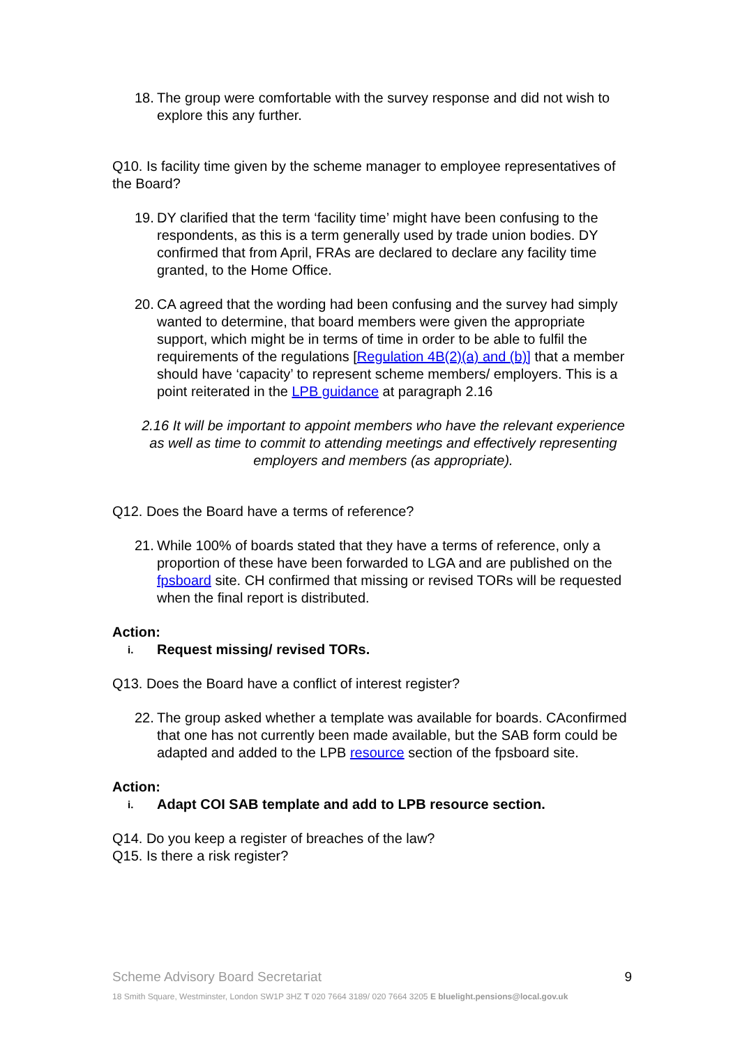18.
The group were comfortable with the survey response and did not wish to explore this any further.
Q10. Is facility time given by the scheme manager to employee representatives of the Board?
19.
DY clarified that the term ‘facility time’ might have been confusing to the respondents, as this is a term generally used by trade union bodies. DY confirmed that from April, FRAs are declared to declare any facility time granted, to the Home Office.
20.
CA agreed that the wording had been confusing and the survey had simply wanted to determine, that board members were given the appropriate support, which might be in terms of time in order to be able to fulfil the requirements of the regulations [Regulation 4B(2)(a) and (b)] that a member should have ‘capacity’ to represent scheme members/ employers. This is a point reiterated in the LPB guidance at paragraph 2.16
2.16 It will be important to appoint members who have the relevant experience as well as time to commit to attending meetings and effectively representing employers and members (as appropriate).
Q12. Does the Board have a terms of reference?
21.
While 100% of boards stated that they have a terms of reference, only a proportion of these have been forwarded to LGA and are published on the fpsboard site. CH confirmed that missing or revised TORs will be requested when the final report is distributed.
Action:
i.
Request missing/ revised TORs.
Q13. Does the Board have a conflict of interest register?
22.
The group asked whether a template was available for boards. CAconfirmed that one has not currently been made available, but the SAB form could be adapted and added to the LPB resource section of the fpsboard site.
Action:
i.
Adapt COI SAB template and add to LPB resource section.
Q14. Do you keep a register of breaches of the law?
Q15. Is there a risk register?
Scheme Advisory Board Secretariat 9
18 Smith Square, Westminster, London SW1P 3HZ T 020 7664 3189/ 020 7664 3205 E bluelight.pensions@local.gov.uk